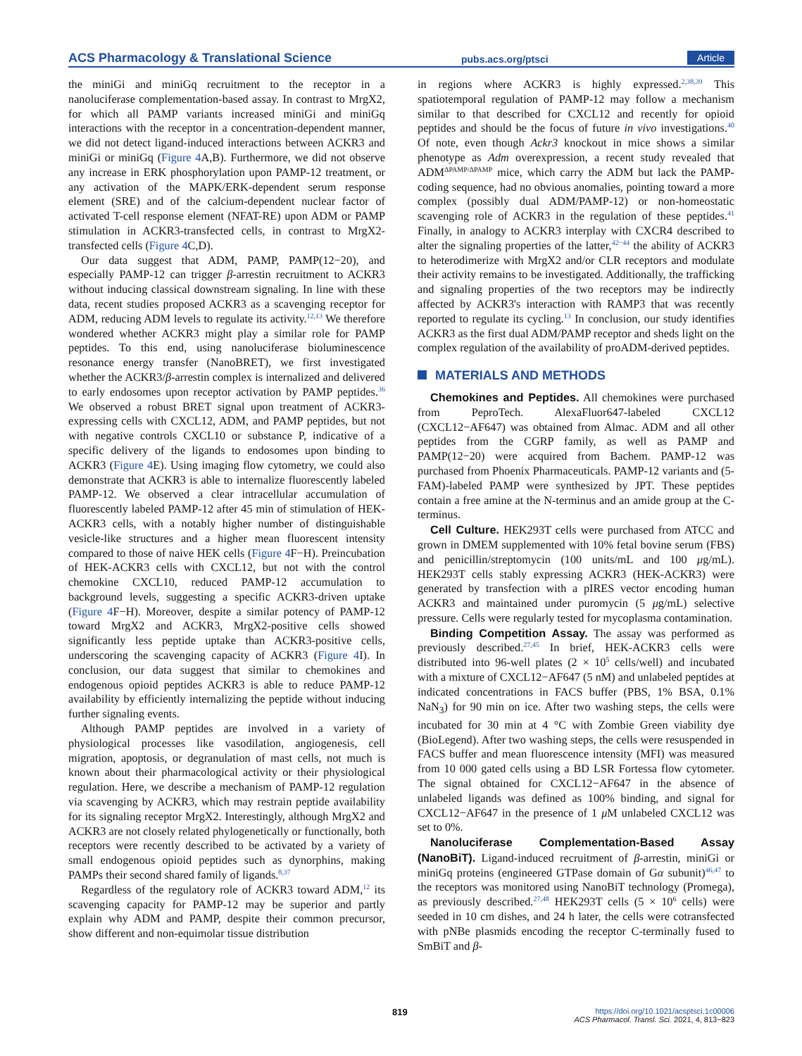ACS Pharmacology & Translational Science pubs.acs.org/ptsci Article
the miniGi and miniGq recruitment to the receptor in a nanoluciferase complementation-based assay. In contrast to MrgX2, for which all PAMP variants increased miniGi and miniGq interactions with the receptor in a concentration-dependent manner, we did not detect ligand-induced interactions between ACKR3 and miniGi or miniGq (Figure 4 A,B). Furthermore, we did not observe any increase in ERK phosphorylation upon PAMP-12 treatment, or any activation of the MAPK/ERK-dependent serum response element (SRE) and of the calcium-dependent nuclear factor of activated T-cell response element (NFAT-RE) upon ADM or PAMP stimulation in ACKR3-transfected cells, in contrast to MrgX2-transfected cells (Figure 4 C,D).
Our data suggest that ADM, PAMP, PAMP(12−20), and especially PAMP-12 can trigger β-arrestin recruitment to ACKR3 without inducing classical downstream signaling. In line with these data, recent studies proposed ACKR3 as a scavenging receptor for ADM, reducing ADM levels to regulate its activity.<sup>12,13</sup> We therefore wondered whether ACKR3 might play a similar role for PAMP peptides. To this end, using nanoluciferase bioluminescence resonance energy transfer (NanoBRET), we first investigated whether the ACKR3/β-arrestin complex is internalized and delivered to early endosomes upon receptor activation by PAMP peptides.<sup>36</sup> We observed a robust BRET signal upon treatment of ACKR3-expressing cells with CXCL12, ADM, and PAMP peptides, but not with negative controls CXCL10 or substance P, indicative of a specific delivery of the ligands to endosomes upon binding to ACKR3 (Figure 4 E). Using imaging flow cytometry, we could also demonstrate that ACKR3 is able to internalize fluorescently labeled PAMP-12. We observed a clear intracellular accumulation of fluorescently labeled PAMP-12 after 45 min of stimulation of HEK-ACKR3 cells, with a notably higher number of distinguishable vesicle-like structures and a higher mean fluorescent intensity compared to those of naive HEK cells (Figure 4 F−H). Preincubation of HEK-ACKR3 cells with CXCL12, but not with the control chemokine CXCL10, reduced PAMP-12 accumulation to background levels, suggesting a specific ACKR3-driven uptake (Figure 4 F−H). Moreover, despite a similar potency of PAMP-12 toward MrgX2 and ACKR3, MrgX2-positive cells showed significantly less peptide uptake than ACKR3-positive cells, underscoring the scavenging capacity of ACKR3 (Figure 4 I). In conclusion, our data suggest that similar to chemokines and endogenous opioid peptides ACKR3 is able to reduce PAMP-12 availability by efficiently internalizing the peptide without inducing further signaling events.
Although PAMP peptides are involved in a variety of physiological processes like vasodilation, angiogenesis, cell migration, apoptosis, or degranulation of mast cells, not much is known about their pharmacological activity or their physiological regulation. Here, we describe a mechanism of PAMP-12 regulation via scavenging by ACKR3, which may restrain peptide availability for its signaling receptor MrgX2. Interestingly, although MrgX2 and ACKR3 are not closely related phylogenetically or functionally, both receptors were recently described to be activated by a variety of small endogenous opioid peptides such as dynorphins, making PAMPs their second shared family of ligands.<sup>8,37</sup>
Regardless of the regulatory role of ACKR3 toward ADM,<sup>12</sup> its scavenging capacity for PAMP-12 may be superior and partly explain why ADM and PAMP, despite their common precursor, show different and non-equimolar tissue distribution
in regions where ACKR3 is highly expressed.<sup>2,38,39</sup> This spatiotemporal regulation of PAMP-12 may follow a mechanism similar to that described for CXCL12 and recently for opioid peptides and should be the focus of future in vivo investigations.<sup>40</sup> Of note, even though Ackr3 knockout in mice shows a similar phenotype as Adm overexpression, a recent study revealed that ADM<sup>ΔPAMP/ΔPAMP</sup> mice, which carry the ADM but lack the PAMP-coding sequence, had no obvious anomalies, pointing toward a more complex (possibly dual ADM/PAMP-12) or non-homeostatic scavenging role of ACKR3 in the regulation of these peptides.<sup>41</sup> Finally, in analogy to ACKR3 interplay with CXCR4 described to alter the signaling properties of the latter,<sup>42−44</sup> the ability of ACKR3 to heterodimerize with MrgX2 and/or CLR receptors and modulate their activity remains to be investigated. Additionally, the trafficking and signaling properties of the two receptors may be indirectly affected by ACKR3's interaction with RAMP3 that was recently reported to regulate its cycling.<sup>13</sup> In conclusion, our study identifies ACKR3 as the first dual ADM/PAMP receptor and sheds light on the complex regulation of the availability of proADM-derived peptides.
MATERIALS AND METHODS
Chemokines and Peptides. All chemokines were purchased from PeproTech. AlexaFluor647-labeled CXCL12 (CXCL12−AF647) was obtained from Almac. ADM and all other peptides from the CGRP family, as well as PAMP and PAMP(12−20) were acquired from Bachem. PAMP-12 was purchased from Phoenix Pharmaceuticals. PAMP-12 variants and (5-FAM)-labeled PAMP were synthesized by JPT. These peptides contain a free amine at the N-terminus and an amide group at the C-terminus.
Cell Culture. HEK293T cells were purchased from ATCC and grown in DMEM supplemented with 10% fetal bovine serum (FBS) and penicillin/streptomycin (100 units/mL and 100 μg/mL). HEK293T cells stably expressing ACKR3 (HEK-ACKR3) were generated by transfection with a pIRES vector encoding human ACKR3 and maintained under puromycin (5 μg/mL) selective pressure. Cells were regularly tested for mycoplasma contamination.
Binding Competition Assay. The assay was performed as previously described.<sup>27,45</sup> In brief, HEK-ACKR3 cells were distributed into 96-well plates (2 × 10<sup>5</sup> cells/well) and incubated with a mixture of CXCL12−AF647 (5 nM) and unlabeled peptides at indicated concentrations in FACS buffer (PBS, 1% BSA, 0.1% NaN<sub>3</sub>) for 90 min on ice. After two washing steps, the cells were incubated for 30 min at 4 °C with Zombie Green viability dye (BioLegend). After two washing steps, the cells were resuspended in FACS buffer and mean fluorescence intensity (MFI) was measured from 10 000 gated cells using a BD LSR Fortessa flow cytometer. The signal obtained for CXCL12−AF647 in the absence of unlabeled ligands was defined as 100% binding, and signal for CXCL12−AF647 in the presence of 1 μ M unlabeled CXCL12 was set to 0%.
Nanoluciferase Complementation-Based Assay (NanoBiT). Ligand-induced recruitment of β-arrestin, miniGi or miniGq proteins (engineered GTPase domain of Gα subunit)<sup>46,47</sup> to the receptors was monitored using NanoBiT technology (Promega), as previously described.<sup>27,48</sup> HEK293T cells (5 × 10<sup>6</sup> cells) were seeded in 10 cm dishes, and 24 h later, the cells were cotransfected with pNBe plasmids encoding the receptor C-terminally fused to SmBiT and β-
819
https://doi.org/10.1021/acsptsci.1c00006
ACS Pharmacol. Transl. Sci. 2021, 4, 813−823